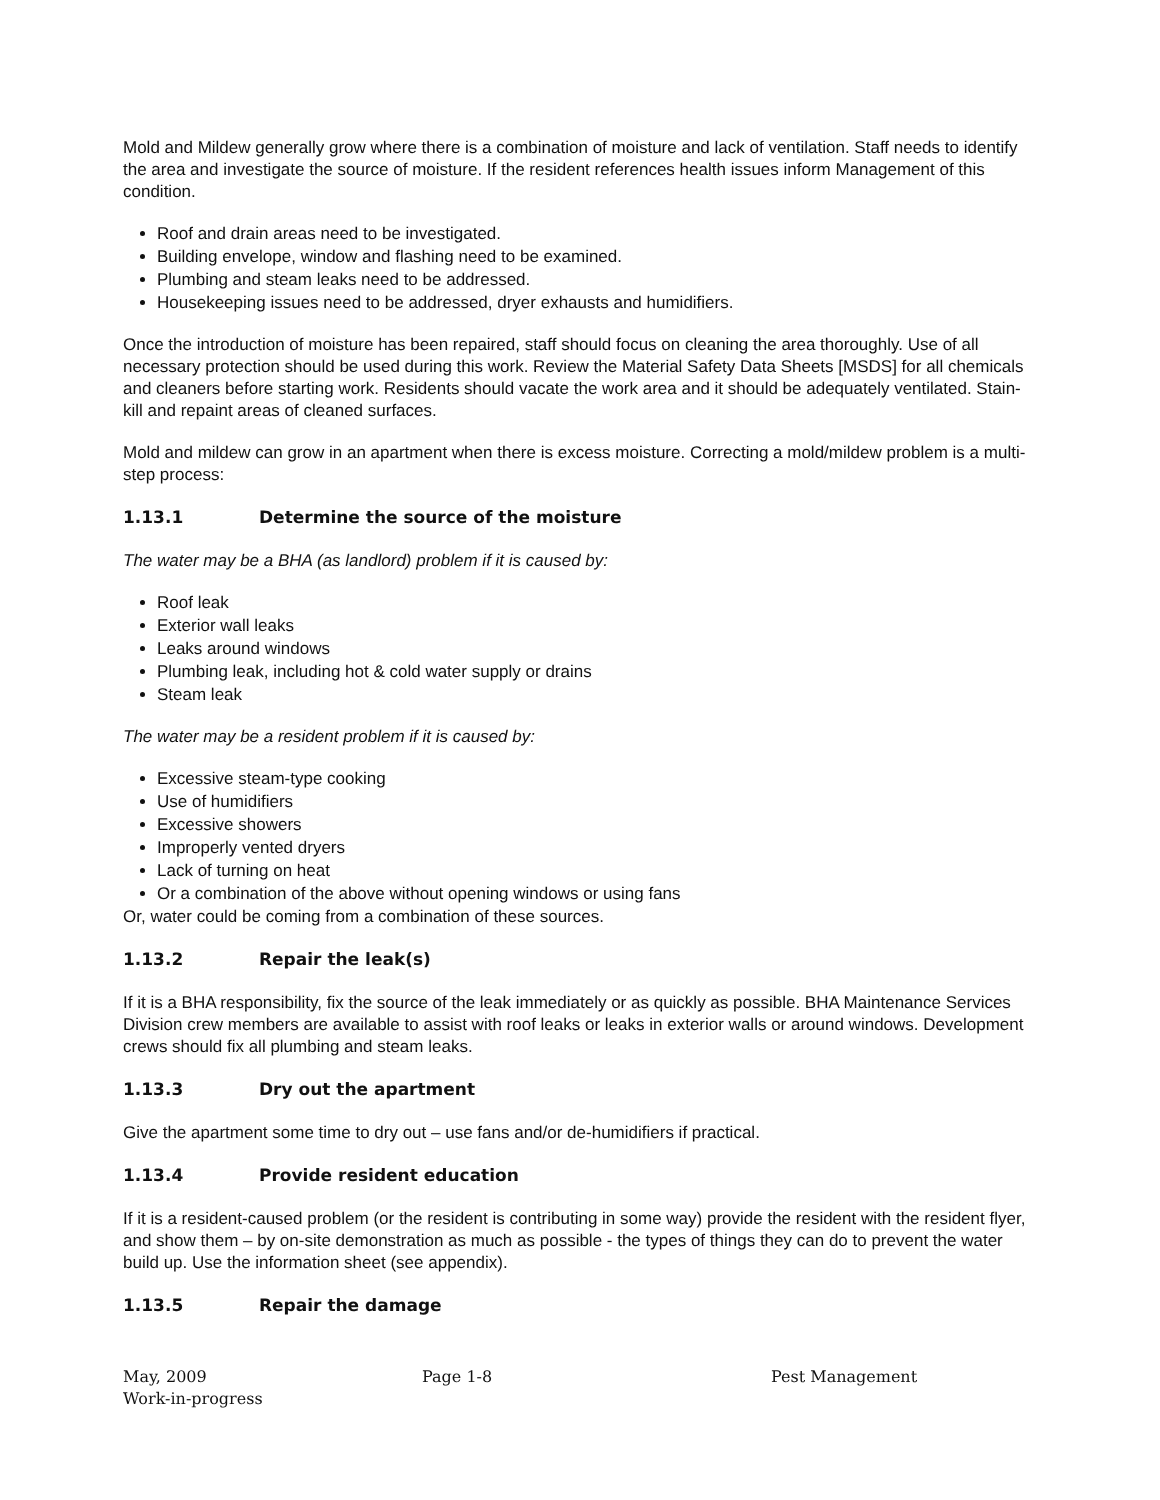Mold and Mildew generally grow where there is a combination of moisture and lack of ventilation. Staff needs to identify the area and investigate the source of moisture. If the resident references health issues inform Management of this condition.
Roof and drain areas need to be investigated.
Building envelope, window and flashing need to be examined.
Plumbing and steam leaks need to be addressed.
Housekeeping issues need to be addressed, dryer exhausts and humidifiers.
Once the introduction of moisture has been repaired, staff should focus on cleaning the area thoroughly. Use of all necessary protection should be used during this work. Review the Material Safety Data Sheets [MSDS] for all chemicals and cleaners before starting work. Residents should vacate the work area and it should be adequately ventilated. Stain-kill and repaint areas of cleaned surfaces.
Mold and mildew can grow in an apartment when there is excess moisture. Correcting a mold/mildew problem is a multi- step process:
1.13.1 Determine the source of the moisture
The water may be a BHA (as landlord) problem if it is caused by:
Roof leak
Exterior wall leaks
Leaks around windows
Plumbing leak, including hot & cold water supply or drains
Steam leak
The water may be a resident problem if it is caused by:
Excessive steam-type cooking
Use of humidifiers
Excessive showers
Improperly vented dryers
Lack of turning on heat
Or a combination of the above without opening windows or using fans
Or, water could be coming from a combination of these sources.
1.13.2 Repair the leak(s)
If it is a BHA responsibility, fix the source of the leak immediately or as quickly as possible. BHA Maintenance Services Division crew members are available to assist with roof leaks or leaks in exterior walls or around windows. Development crews should fix all plumbing and steam leaks.
1.13.3 Dry out the apartment
Give the apartment some time to dry out – use fans and/or de-humidifiers if practical.
1.13.4 Provide resident education
If it is a resident-caused problem (or the resident is contributing in some way) provide the resident with the resident flyer, and show them – by on-site demonstration as much as possible - the types of things they can do to prevent the water build up. Use the information sheet (see appendix).
1.13.5 Repair the damage
May, 2009
Work-in-progress
Page 1-8 Pest Management